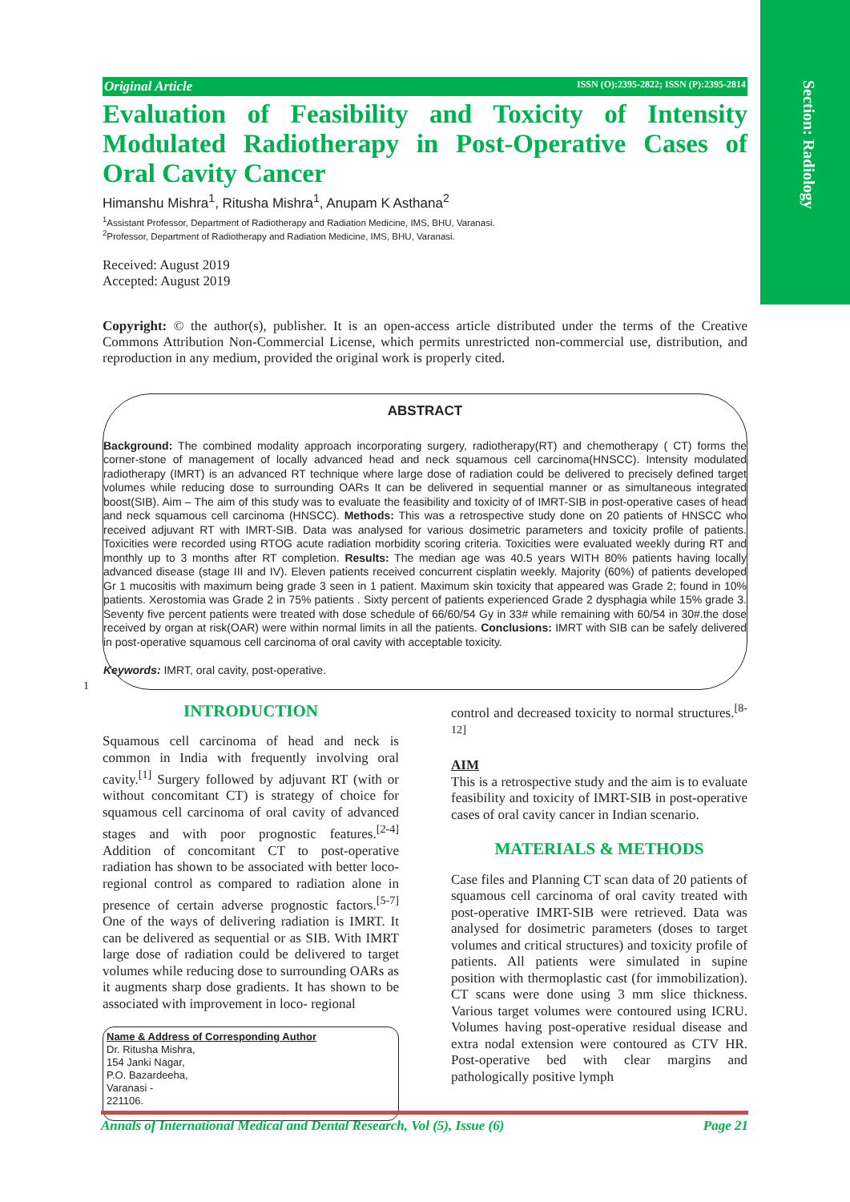Section: Radiology
Original Article ISSN (O):2395-2822; ISSN (P):2395-2814
Evaluation of Feasibility and Toxicity of Intensity Modulated Radiotherapy in Post-Operative Cases of Oral Cavity Cancer
Himanshu Mishra<sup>1</sup>, Ritusha Mishra<sup>1</sup>, Anupam K Asthana<sup>2</sup>
<sup>1</sup> Assistant Professor, Department of Radiotherapy and Radiation Medicine, IMS, BHU, Varanasi.
<sup>2</sup> Professor, Department of Radiotherapy and Radiation Medicine, IMS, BHU, Varanasi.
Received: August 2019
Accepted: August 2019
Copyright: © the author(s), publisher. It is an open-access article distributed under the terms of the Creative Commons Attribution Non-Commercial License, which permits unrestricted non-commercial use, distribution, and reproduction in any medium, provided the original work is properly cited.
ABSTRACT
Background: The combined modality approach incorporating surgery, radiotherapy(RT) and chemotherapy ( CT) forms the corner-stone of management of locally advanced head and neck squamous cell carcinoma(HNSCC). Intensity modulated radiotherapy (IMRT) is an advanced RT technique where large dose of radiation could be delivered to precisely defined target volumes while reducing dose to surrounding OARs It can be delivered in sequential manner or as simultaneous integrated boost(SIB). Aim – The aim of this study was to evaluate the feasibility and toxicity of of IMRT-SIB in post-operative cases of head and neck squamous cell carcinoma (HNSCC). Methods: This was a retrospective study done on 20 patients of HNSCC who received adjuvant RT with IMRT-SIB. Data was analysed for various dosimetric parameters and toxicity profile of patients. Toxicities were recorded using RTOG acute radiation morbidity scoring criteria. Toxicities were evaluated weekly during RT and monthly up to 3 months after RT completion. Results: The median age was 40.5 years WITH 80% patients having locally advanced disease (stage III and IV). Eleven patients received concurrent cisplatin weekly. Majority (60%) of patients developed Gr 1 mucositis with maximum being grade 3 seen in 1 patient. Maximum skin toxicity that appeared was Grade 2; found in 10% patients. Xerostomia was Grade 2 in 75% patients . Sixty percent of patients experienced Grade 2 dysphagia while 15% grade 3. Seventy five percent patients were treated with dose schedule of 66/60/54 Gy in 33# while remaining with 60/54 in 30#.the dose received by organ at risk(OAR) were within normal limits in all the patients. Conclusions: IMRT with SIB can be safely delivered in post-operative squamous cell carcinoma of oral cavity with acceptable toxicity.
Keywords: IMRT, oral cavity, post-operative.
1
INTRODUCTION
Squamous cell carcinoma of head and neck is common in India with frequently involving oral cavity.<sup>[1]</sup> Surgery followed by adjuvant RT (with or without concomitant CT) is strategy of choice for squamous cell carcinoma of oral cavity of advanced stages and with poor prognostic features.<sup>[2-4]</sup> Addition of concomitant CT to post-operative radiation has shown to be associated with better loco-regional control as compared to radiation alone in presence of certain adverse prognostic factors.<sup>[5-7]</sup> One of the ways of delivering radiation is IMRT. It can be delivered as sequential or as SIB. With IMRT large dose of radiation could be delivered to target volumes while reducing dose to surrounding OARs as it augments sharp dose gradients. It has shown to be associated with improvement in loco- regional
Name & Address of Corresponding Author
Dr. Ritusha Mishra,
154 Janki Nagar,
P.O. Bazardeeha,
Varanasi -
221106.
control and decreased toxicity to normal structures.<sup>[8-12]</sup>
AIM
This is a retrospective study and the aim is to evaluate feasibility and toxicity of IMRT-SIB in post-operative cases of oral cavity cancer in Indian scenario.
MATERIALS & METHODS
Case files and Planning CT scan data of 20 patients of squamous cell carcinoma of oral cavity treated with post-operative IMRT-SIB were retrieved. Data was analysed for dosimetric parameters (doses to target volumes and critical structures) and toxicity profile of patients. All patients were simulated in supine position with thermoplastic cast (for immobilization). CT scans were done using 3 mm slice thickness. Various target volumes were contoured using ICRU. Volumes having post-operative residual disease and extra nodal extension were contoured as CTV HR. Post-operative bed with clear margins and pathologically positive lymph
Annals of International Medical and Dental Research, Vol (5), Issue (6) Page 21